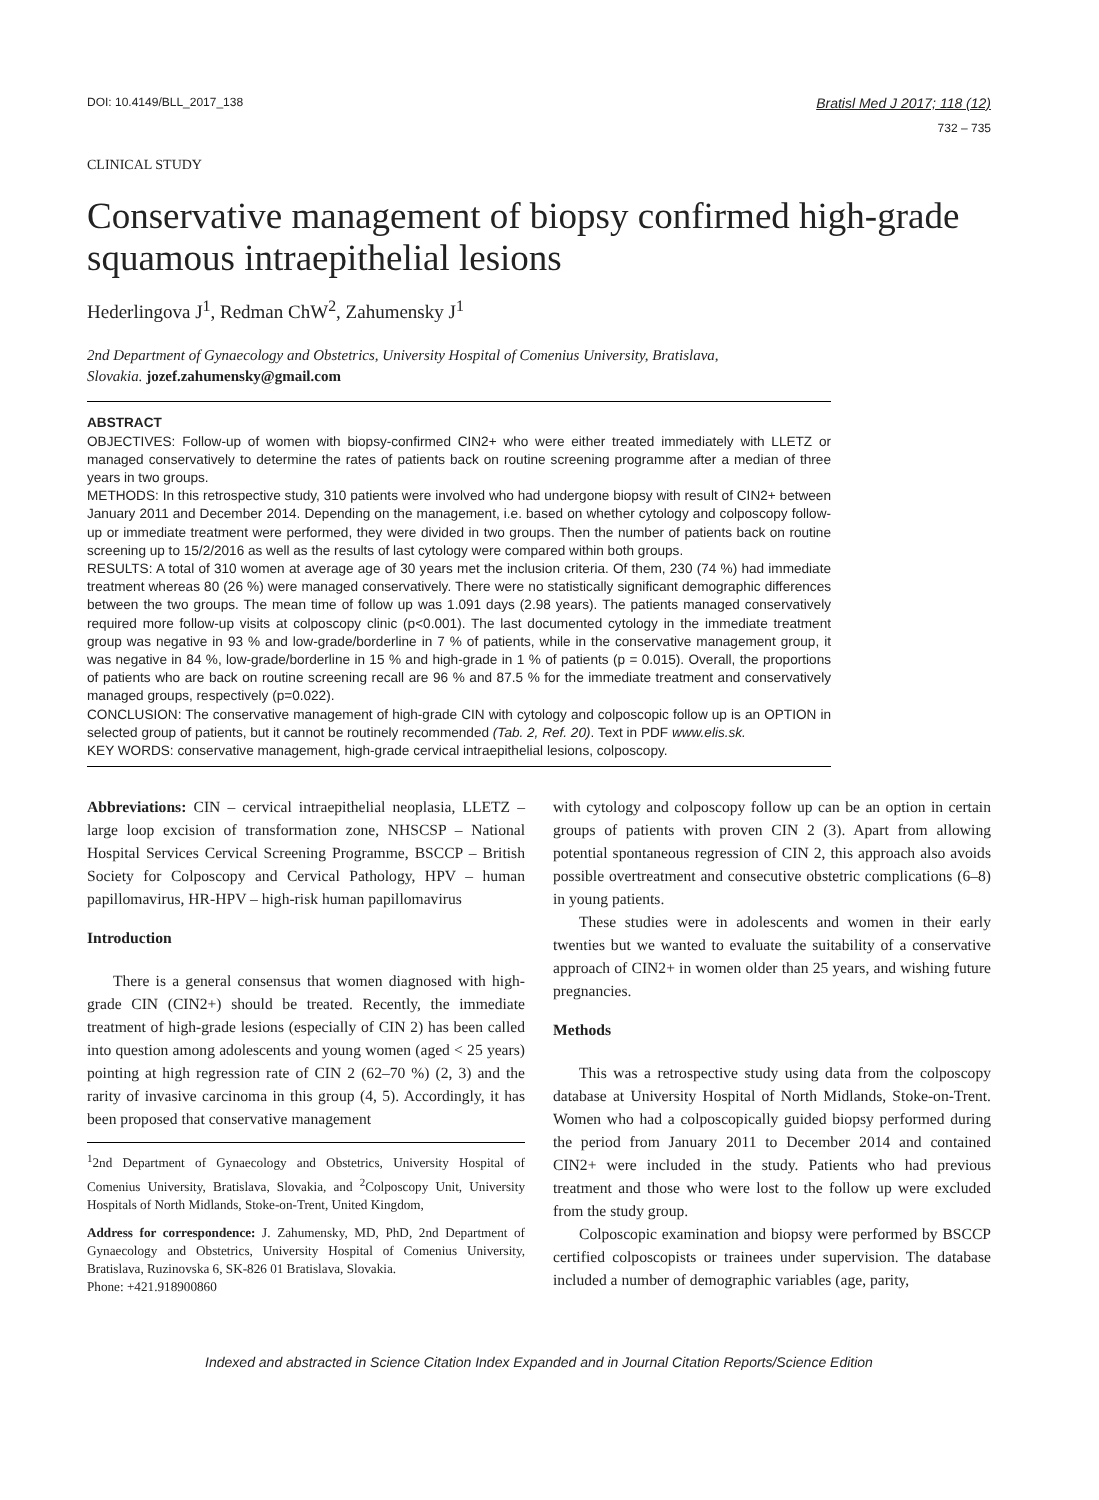DOI: 10.4149/BLL_2017_138 Bratisl Med J 2017; 118 (12)
732 – 735
CLINICAL STUDY
Conservative management of biopsy confirmed high-grade squamous intraepithelial lesions
Hederlingova J<sup>1</sup>, Redman ChW<sup>2</sup>, Zahumensky J<sup>1</sup>
2nd Department of Gynaecology and Obstetrics, University Hospital of Comenius University, Bratislava, Slovakia. jozef.zahumensky@gmail.com
ABSTRACT
OBJECTIVES: Follow-up of women with biopsy-confirmed CIN2+ who were either treated immediately with LLETZ or managed conservatively to determine the rates of patients back on routine screening programme after a median of three years in two groups.
METHODS: In this retrospective study, 310 patients were involved who had undergone biopsy with result of CIN2+ between January 2011 and December 2014. Depending on the management, i.e. based on whether cytology and colposcopy follow-up or immediate treatment were performed, they were divided in two groups. Then the number of patients back on routine screening up to 15/2/2016 as well as the results of last cytology were compared within both groups.
RESULTS: A total of 310 women at average age of 30 years met the inclusion criteria. Of them, 230 (74 %) had immediate treatment whereas 80 (26 %) were managed conservatively. There were no statistically significant demographic differences between the two groups. The mean time of follow up was 1.091 days (2.98 years). The patients managed conservatively required more follow-up visits at colposcopy clinic (p<0.001). The last documented cytology in the immediate treatment group was negative in 93 % and low-grade/borderline in 7 % of patients, while in the conservative management group, it was negative in 84 %, low-grade/borderline in 15 % and high-grade in 1 % of patients (p = 0.015). Overall, the proportions of patients who are back on routine screening recall are 96 % and 87.5 % for the immediate treatment and conservatively managed groups, respectively (p=0.022).
CONCLUSION: The conservative management of high-grade CIN with cytology and colposcopic follow up is an OPTION in selected group of patients, but it cannot be routinely recommended (Tab. 2, Ref. 20). Text in PDF www.elis.sk.
KEY WORDS: conservative management, high-grade cervical intraepithelial lesions, colposcopy.
Abbreviations: CIN – cervical intraepithelial neoplasia, LLETZ – large loop excision of transformation zone, NHSCSP – National Hospital Services Cervical Screening Programme, BSCCP – British Society for Colposcopy and Cervical Pathology, HPV – human papillomavirus, HR-HPV – high-risk human papillomavirus
Introduction
There is a general consensus that women diagnosed with high-grade CIN (CIN2+) should be treated. Recently, the immediate treatment of high-grade lesions (especially of CIN 2) has been called into question among adolescents and young women (aged < 25 years) pointing at high regression rate of CIN 2 (62–70 %) (2, 3) and the rarity of invasive carcinoma in this group (4, 5). Accordingly, it has been proposed that conservative management
<sup>1</sup> 2nd Department of Gynaecology and Obstetrics, University Hospital of Comenius University, Bratislava, Slovakia, and <sup>2</sup>Colposcopy Unit, University Hospitals of North Midlands, Stoke-on-Trent, United Kingdom,
Address for correspondence: J. Zahumensky, MD, PhD, 2nd Department of Gynaecology and Obstetrics, University Hospital of Comenius University, Bratislava, Ruzinovska 6, SK-826 01 Bratislava, Slovakia.
Phone: +421.918900860
with cytology and colposcopy follow up can be an option in certain groups of patients with proven CIN 2 (3). Apart from allowing potential spontaneous regression of CIN 2, this approach also avoids possible overtreatment and consecutive obstetric complications (6–8) in young patients.
These studies were in adolescents and women in their early twenties but we wanted to evaluate the suitability of a conservative approach of CIN2+ in women older than 25 years, and wishing future pregnancies.
Methods
This was a retrospective study using data from the colposcopy database at University Hospital of North Midlands, Stoke-on-Trent. Women who had a colposcopically guided biopsy performed during the period from January 2011 to December 2014 and contained CIN2+ were included in the study. Patients who had previous treatment and those who were lost to the follow up were excluded from the study group.
Colposcopic examination and biopsy were performed by BSCCP certified colposcopists or trainees under supervision. The database included a number of demographic variables (age, parity,
Indexed and abstracted in Science Citation Index Expanded and in Journal Citation Reports/Science Edition